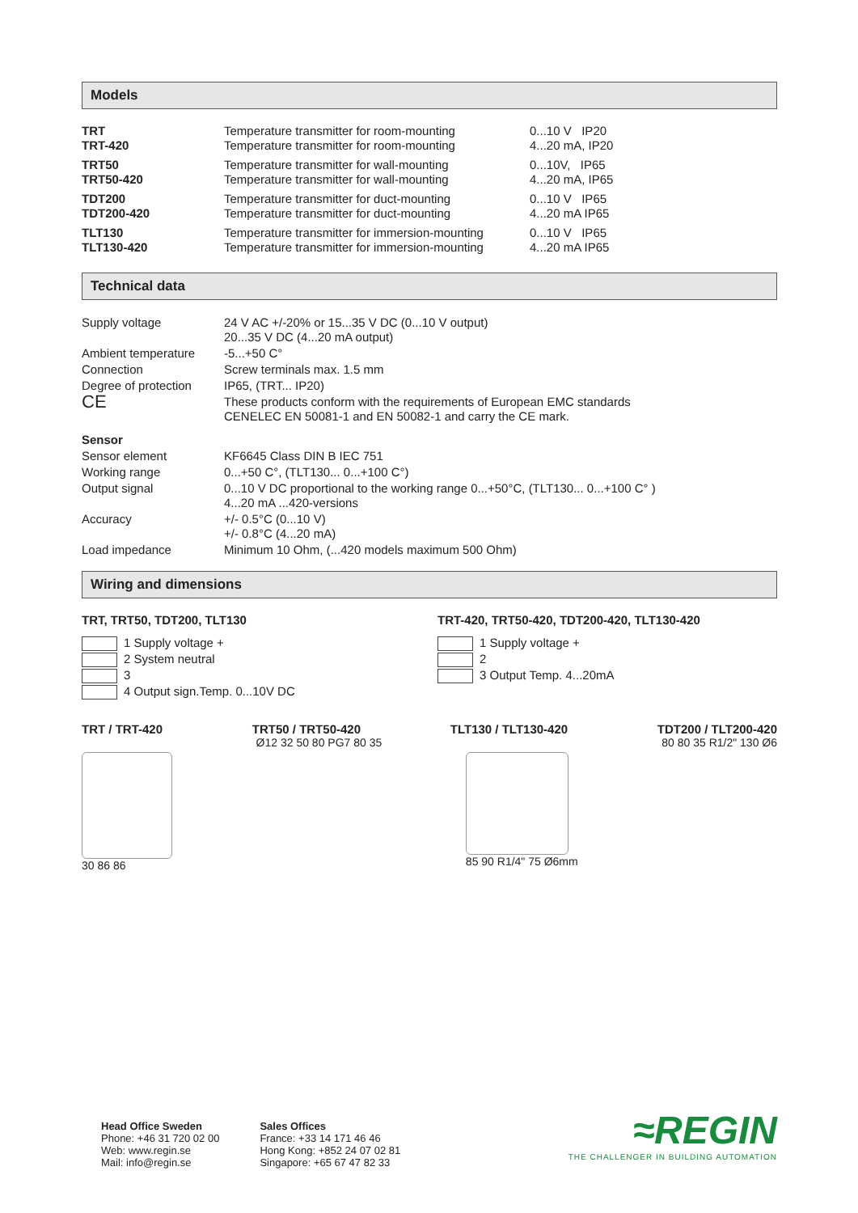Models
| TRT | Temperature transmitter for room-mounting | 0...10 V IP20 |
| TRT-420 | Temperature transmitter for room-mounting | 4...20 mA, IP20 |
| TRT50 | Temperature transmitter for wall-mounting | 0...10V, IP65 |
| TRT50-420 | Temperature transmitter for wall-mounting | 4...20 mA, IP65 |
| TDT200 | Temperature transmitter for duct-mounting | 0...10 V IP65 |
| TDT200-420 | Temperature transmitter for duct-mounting | 4...20 mA IP65 |
| TLT130 | Temperature transmitter for immersion-mounting | 0...10 V IP65 |
| TLT130-420 | Temperature transmitter for immersion-mounting | 4...20 mA IP65 |
Technical data
| Supply voltage | 24 V AC +/-20% or 15...35 V DC (0...10 V output) 20...35 V DC (4...20 mA output) |
| Ambient temperature | -5...+50 C° |
| Connection | Screw terminals max. 1.5 mm |
| Degree of protection | IP65, (TRT... IP20) |
| CE | These products conform with the requirements of European EMC standards CENELEC EN 50081-1 and EN 50082-1 and carry the CE mark. |
| Sensor | |
| Sensor element | KF6645 Class DIN B IEC 751 |
| Working range | 0...+50 C°, (TLT130... 0...+100 C°) |
| Output signal | 0...10 V DC proportional to the working range 0...+50°C, (TLT130... 0...+100 C° ) 4...20 mA ...420-versions |
| Accuracy | +/- 0.5°C (0...10 V) +/- 0.8°C (4...20 mA) |
| Load impedance | Minimum 10 Ohm, (...420 models maximum 500 Ohm) |
Wiring and dimensions
TRT, TRT50, TDT200, TLT130
1 Supply voltage +
2 System neutral
3
4 Output sign.Temp. 0...10V DC
TRT-420, TRT50-420, TDT200-420, TLT130-420
1 Supply voltage +
2
3 Output Temp. 4...20mA
TRT / TRT-420 TRT50 / TRT50-420 TLT130 / TLT130-420 TDT200 / TLT200-420
30 86 86 Ø12 32 50 80 PG7 80 35 85 90 R1/4" 75 Ø6mm 80 80 35 R1/2" 130 Ø6
Head Office Sweden
Phone: +46 31 720 02 00
Web: www.regin.se
Mail: info@regin.se
Sales Offices
France: +33 14 171 46 46
Hong Kong: +852 24 07 02 81
Singapore: +65 67 47 82 33
≈REGIN
THE CHALLENGER IN BUILDING AUTOMATION